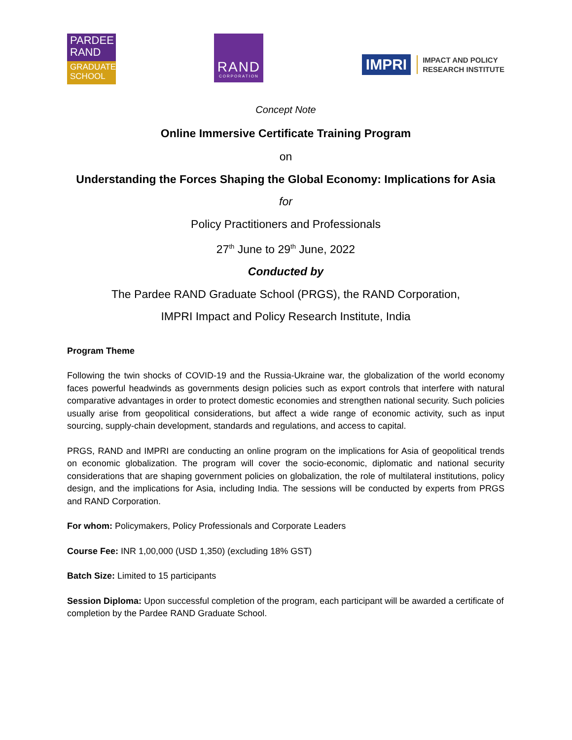PARDEE
RAND
GRADUATE
SCHOOL
RAND
CORPORATION
IMPRI
IMPACT AND POLICY
RESEARCH INSTITUTE
Concept Note
Online Immersive Certificate Training Program
on
Understanding the Forces Shaping the Global Economy: Implications for Asia
for
Policy Practitioners and Professionals
27<sup>th</sup> June to 29<sup>th</sup> June, 2022
Conducted by
The Pardee RAND Graduate School (PRGS), the RAND Corporation,
IMPRI Impact and Policy Research Institute, India
Program Theme
Following the twin shocks of COVID-19 and the Russia-Ukraine war, the globalization of the world economy faces powerful headwinds as governments design policies such as export controls that interfere with natural comparative advantages in order to protect domestic economies and strengthen national security. Such policies usually arise from geopolitical considerations, but affect a wide range of economic activity, such as input sourcing, supply-chain development, standards and regulations, and access to capital.
PRGS, RAND and IMPRI are conducting an online program on the implications for Asia of geopolitical trends on economic globalization. The program will cover the socio-economic, diplomatic and national security considerations that are shaping government policies on globalization, the role of multilateral institutions, policy design, and the implications for Asia, including India. The sessions will be conducted by experts from PRGS and RAND Corporation.
For whom: Policymakers, Policy Professionals and Corporate Leaders
Course Fee: INR 1,00,000 (USD 1,350) (excluding 18% GST)
Batch Size: Limited to 15 participants
Session Diploma: Upon successful completion of the program, each participant will be awarded a certificate of completion by the Pardee RAND Graduate School.